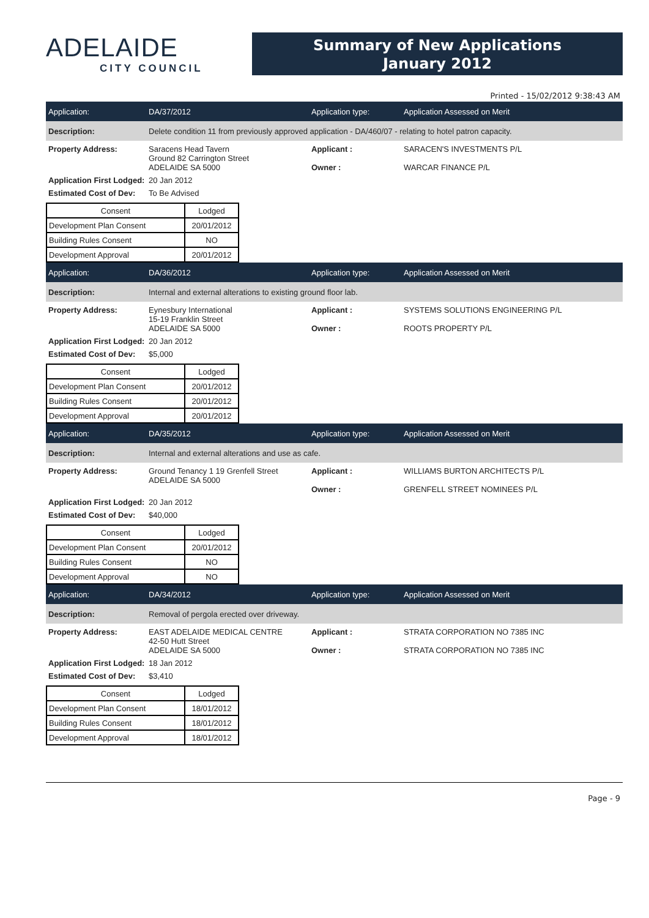ADELAIDE
CITY COUNCIL
Summary of New Applications
January 2012
Printed - 15/02/2012 9:38:43 AM
Application: DA/37/2012 Application type: Application Assessed on Merit
Description: Delete condition 11 from previously approved application - DA/460/07 - relating to hotel patron capacity.
Property Address: Saracens Head Tavern
Ground 82 Carrington Street
ADELAIDE SA 5000 Applicant :
Owner : SARACEN'S INVESTMENTS P/L
WARCAR FINANCE P/L
Application First Lodged: 20 Jan 2012
Estimated Cost of Dev: To Be Advised
| Consent | Lodged |
| --- | --- |
| Development Plan Consent | 20/01/2012 |
| Building Rules Consent | NO |
| Development Approval | 20/01/2012 |
Application: DA/36/2012 Application type: Application Assessed on Merit
Description: Internal and external alterations to existing ground floor lab.
Property Address: Eynesbury International
15-19 Franklin Street
ADELAIDE SA 5000 Applicant :
Owner : SYSTEMS SOLUTIONS ENGINEERING P/L
ROOTS PROPERTY P/L
Application First Lodged: 20 Jan 2012
Estimated Cost of Dev: $5,000
| Consent | Lodged |
| --- | --- |
| Development Plan Consent | 20/01/2012 |
| Building Rules Consent | 20/01/2012 |
| Development Approval | 20/01/2012 |
Application: DA/35/2012 Application type: Application Assessed on Merit
Description: Internal and external alterations and use as cafe.
Property Address: Ground Tenancy 1 19 Grenfell Street
ADELAIDE SA 5000 Applicant :
Owner : WILLIAMS BURTON ARCHITECTS P/L
GRENFELL STREET NOMINEES P/L
Application First Lodged: 20 Jan 2012
Estimated Cost of Dev: $40,000
| Consent | Lodged |
| --- | --- |
| Development Plan Consent | 20/01/2012 |
| Building Rules Consent | NO |
| Development Approval | NO |
Application: DA/34/2012 Application type: Application Assessed on Merit
Description: Removal of pergola erected over driveway.
Property Address: EAST ADELAIDE MEDICAL CENTRE
42-50 Hutt Street
ADELAIDE SA 5000 Applicant :
Owner : STRATA CORPORATION NO 7385 INC
STRATA CORPORATION NO 7385 INC
Application First Lodged: 18 Jan 2012
Estimated Cost of Dev: $3,410
| Consent | Lodged |
| --- | --- |
| Development Plan Consent | 18/01/2012 |
| Building Rules Consent | 18/01/2012 |
| Development Approval | 18/01/2012 |
Page - 9